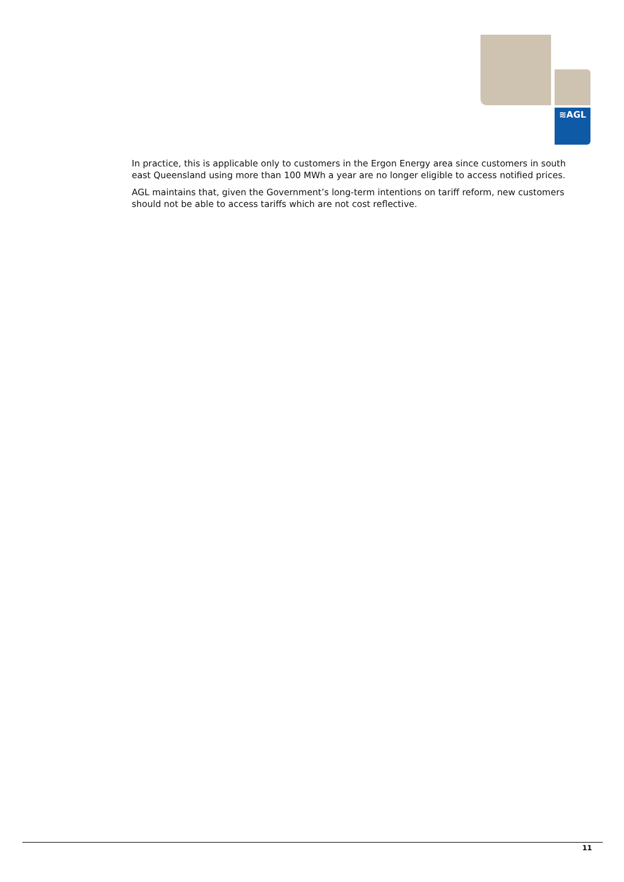≋AGL
In practice, this is applicable only to customers in the Ergon Energy area since customers in south east Queensland using more than 100 MWh a year are no longer eligible to access notified prices.
AGL maintains that, given the Government’s long-term intentions on tariff reform, new customers should not be able to access tariffs which are not cost reflective.
11